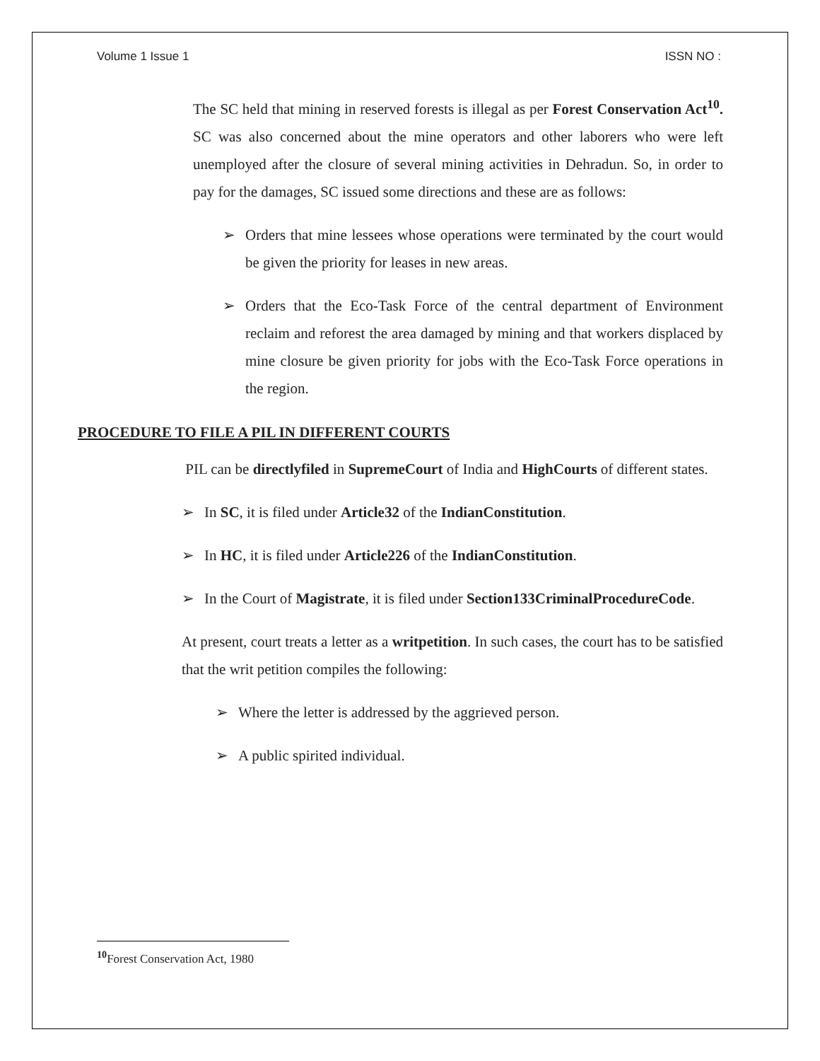Volume 1 Issue 1 ISSN NO :
The SC held that mining in reserved forests is illegal as per Forest Conservation Act<sup>10</sup>. SC was also concerned about the mine operators and other laborers who were left unemployed after the closure of several mining activities in Dehradun. So, in order to pay for the damages, SC issued some directions and these are as follows:
➢ Orders that mine lessees whose operations were terminated by the court would be given the priority for leases in new areas.
➢ Orders that the Eco-Task Force of the central department of Environment reclaim and reforest the area damaged by mining and that workers displaced by mine closure be given priority for jobs with the Eco-Task Force operations in the region.
PROCEDURE TO FILE A PIL IN DIFFERENT COURTS
PIL can be directlyfiled in SupremeCourt of India and HighCourts of different states.
➢ In SC, it is filed under Article32 of the IndianConstitution.
➢ In HC, it is filed under Article226 of the IndianConstitution.
➢ In the Court of Magistrate, it is filed under Section133CriminalProcedureCode.
At present, court treats a letter as a writpetition. In such cases, the court has to be satisfied that the writ petition compiles the following:
➢ Where the letter is addressed by the aggrieved person.
➢ A public spirited individual.
<sup>10</sup> Forest Conservation Act, 1980